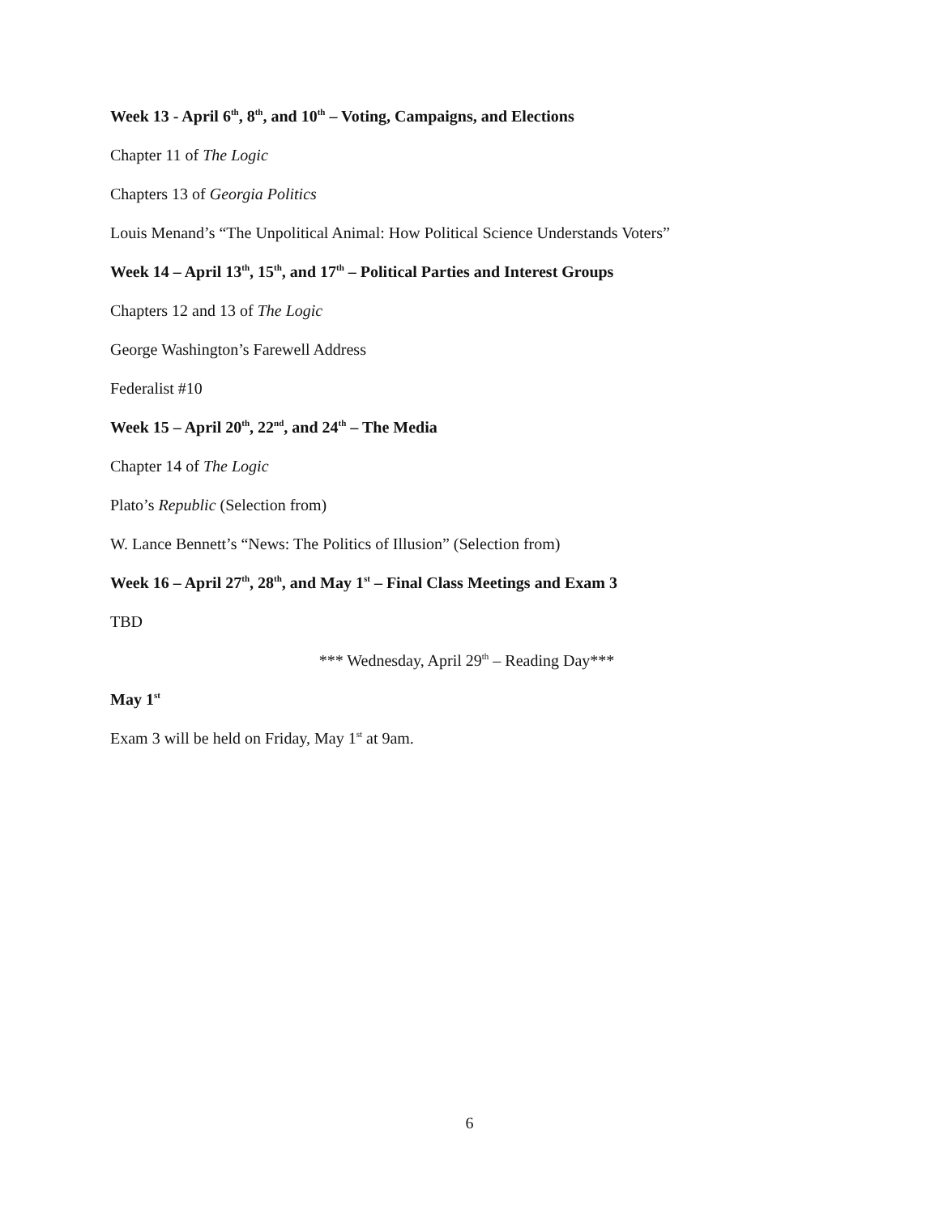Week 13 - April 6<sup>th</sup>, 8<sup>th</sup>, and 10<sup>th</sup> – Voting, Campaigns, and Elections
Chapter 11 of The Logic
Chapters 13 of Georgia Politics
Louis Menand’s “The Unpolitical Animal: How Political Science Understands Voters”
Week 14 – April 13<sup>th</sup>, 15<sup>th</sup>, and 17<sup>th</sup> – Political Parties and Interest Groups
Chapters 12 and 13 of The Logic
George Washington’s Farewell Address
Federalist #10
Week 15 – April 20<sup>th</sup>, 22<sup>nd</sup>, and 24<sup>th</sup> – The Media
Chapter 14 of The Logic
Plato’s Republic (Selection from)
W. Lance Bennett’s “News: The Politics of Illusion” (Selection from)
Week 16 – April 27<sup>th</sup>, 28<sup>th</sup>, and May 1<sup>st</sup> – Final Class Meetings and Exam 3
TBD
*** Wednesday, April 29<sup>th</sup> – Reading Day***
May 1<sup>st</sup>
Exam 3 will be held on Friday, May 1<sup>st</sup> at 9am.
6